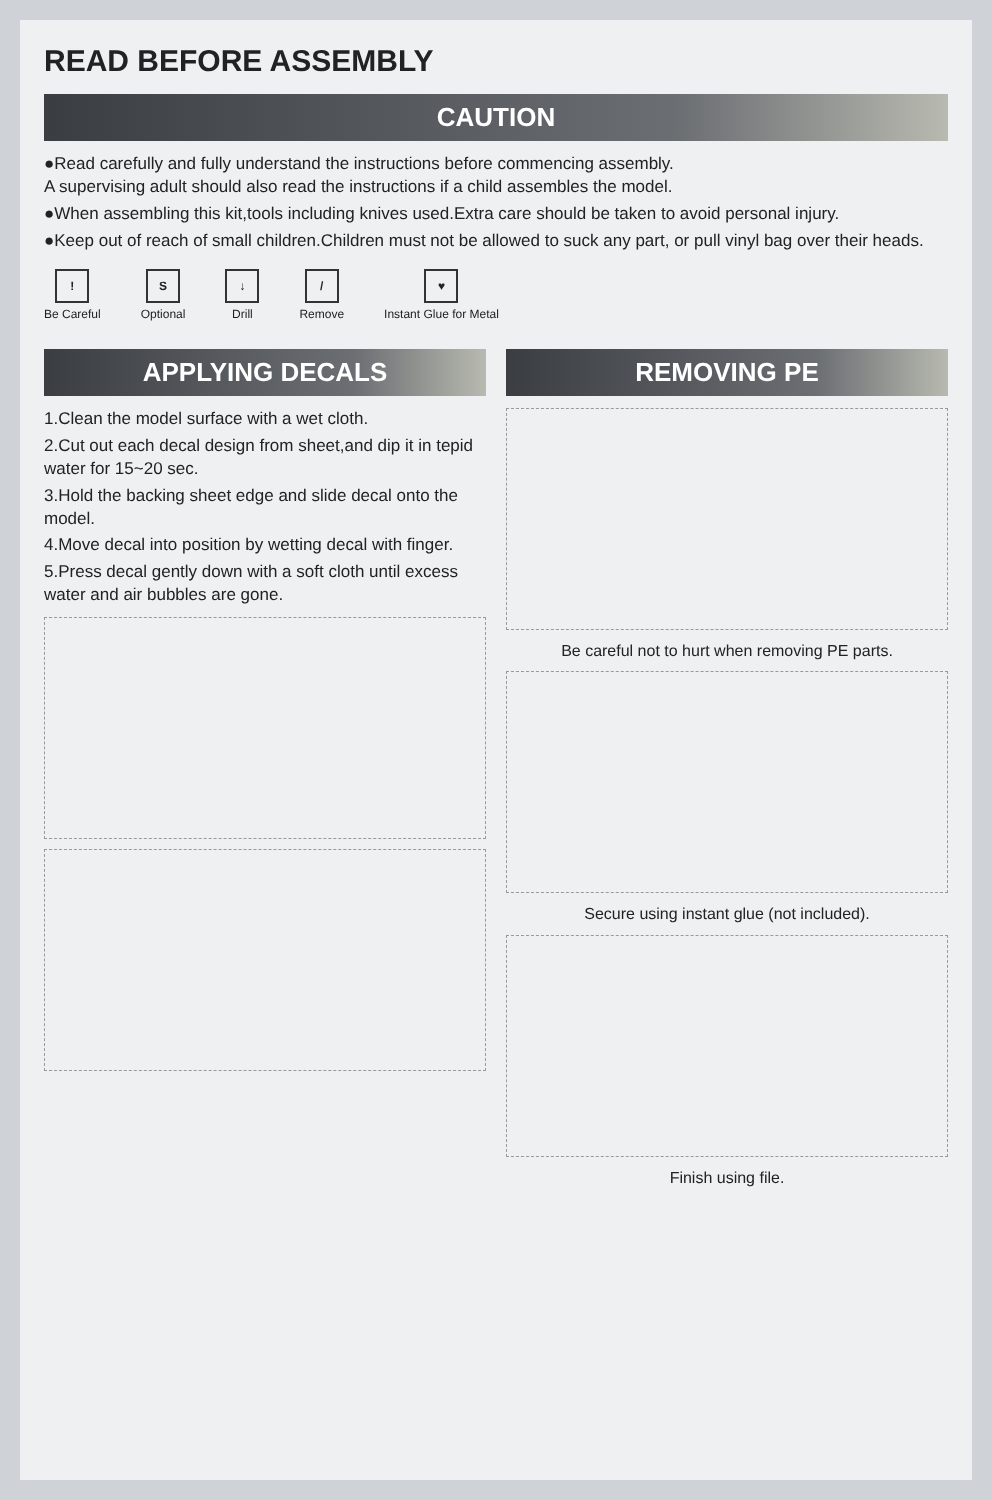READ BEFORE ASSEMBLY
CAUTION
●Read carefully and fully understand the instructions before commencing assembly.
A supervising adult should also read the instructions if a child assembles the model.
●When assembling this kit,tools including knives used.Extra care should be taken to avoid personal injury.
●Keep out of reach of small children.Children must not be allowed to suck any part, or pull vinyl bag over their heads.
!
Be Careful
S
Optional
↓
Drill
/
Remove
♥
Instant Glue for Metal
APPLYING DECALS
1.Clean the model surface with a wet cloth.
2.Cut out each decal design from sheet,and dip it in tepid water for 15~20 sec.
3.Hold the backing sheet edge and slide decal onto the model.
4.Move decal into position by wetting decal with finger.
5.Press decal gently down with a soft cloth until excess water and air bubbles are gone.
REMOVING PE
Be careful not to hurt when removing PE parts.
Secure using instant glue (not included).
Finish using file.